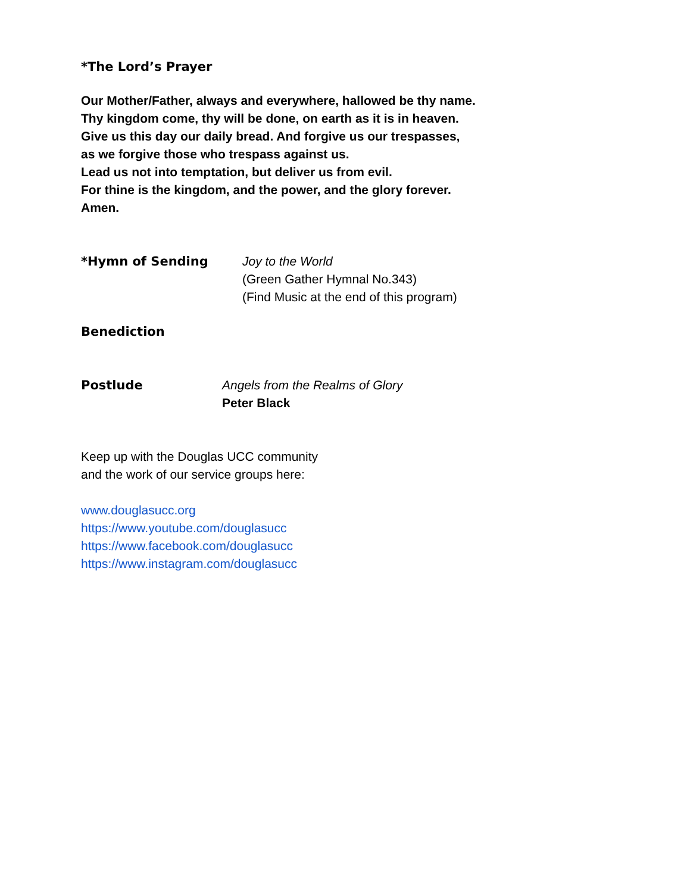*The Lord’s Prayer
Our Mother/Father, always and everywhere, hallowed be thy name.
Thy kingdom come, thy will be done, on earth as it is in heaven.
Give us this day our daily bread. And forgive us our trespasses,
as we forgive those who trespass against us.
Lead us not into temptation, but deliver us from evil.
For thine is the kingdom, and the power, and the glory forever.
Amen.
*Hymn of Sending Joy to the World
(Green Gather Hymnal No.343)
(Find Music at the end of this program)
Benediction
Postlude Angels from the Realms of Glory
Peter Black
Keep up with the Douglas UCC community
and the work of our service groups here:
www.douglasucc.org
https://www.youtube.com/douglasucc
https://www.facebook.com/douglasucc
https://www.instagram.com/douglasucc